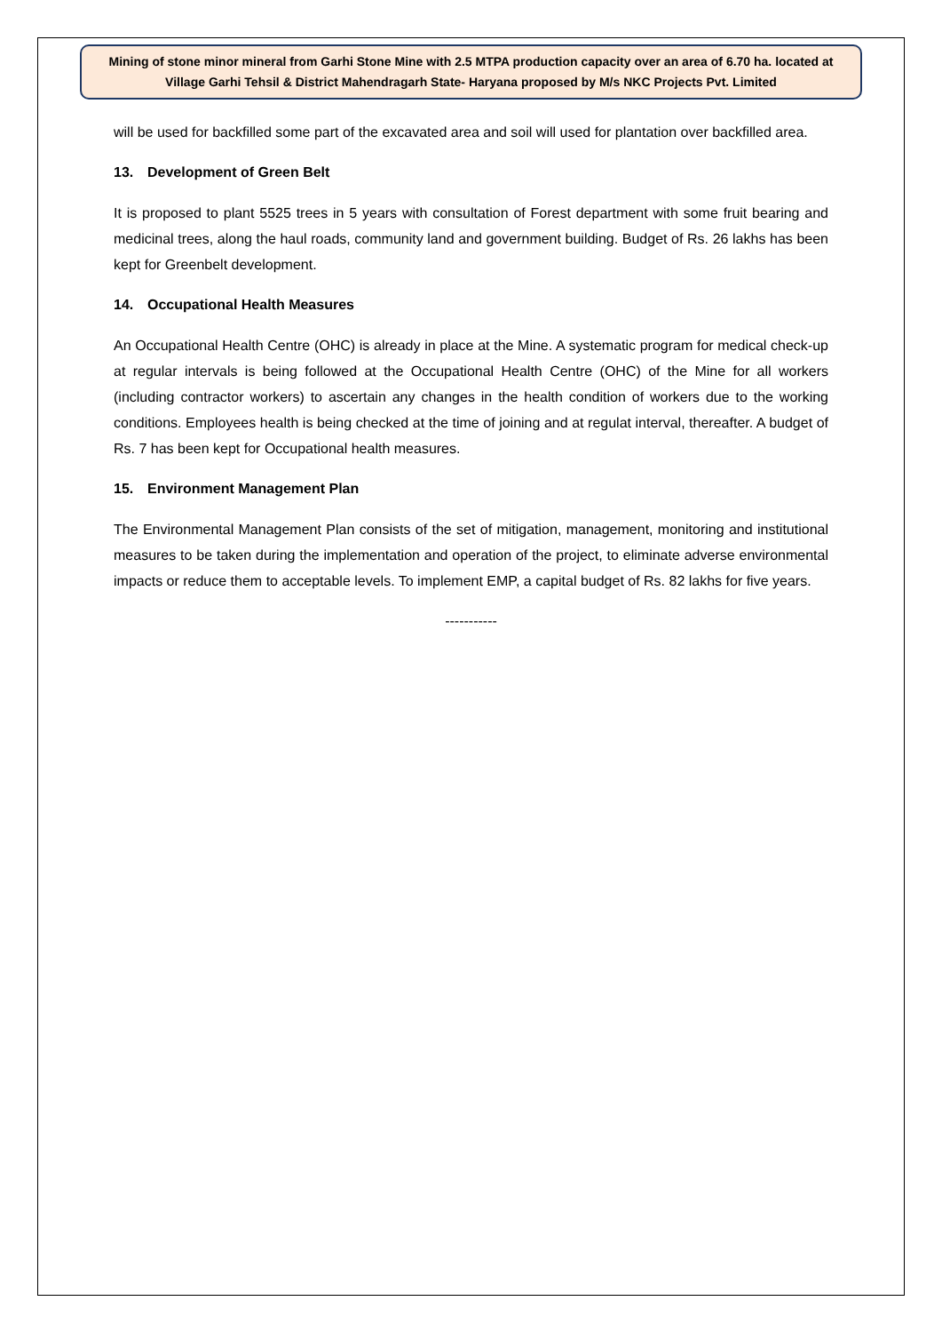Mining of stone minor mineral from Garhi Stone Mine with 2.5 MTPA production capacity over an area of 6.70 ha. located at Village Garhi Tehsil & District Mahendragarh State- Haryana proposed by M/s NKC Projects Pvt. Limited
will be used for backfilled some part of the excavated area and soil will used for plantation over backfilled area.
13. Development of Green Belt
It is proposed to plant 5525 trees in 5 years with consultation of Forest department with some fruit bearing and medicinal trees, along the haul roads, community land and government building. Budget of Rs. 26 lakhs has been kept for Greenbelt development.
14. Occupational Health Measures
An Occupational Health Centre (OHC) is already in place at the Mine. A systematic program for medical check-up at regular intervals is being followed at the Occupational Health Centre (OHC) of the Mine for all workers (including contractor workers) to ascertain any changes in the health condition of workers due to the working conditions. Employees health is being checked at the time of joining and at regulat interval, thereafter. A budget of Rs. 7 has been kept for Occupational health measures.
15. Environment Management Plan
The Environmental Management Plan consists of the set of mitigation, management, monitoring and institutional measures to be taken during the implementation and operation of the project, to eliminate adverse environmental impacts or reduce them to acceptable levels. To implement EMP, a capital budget of Rs. 82 lakhs for five years.
-----------